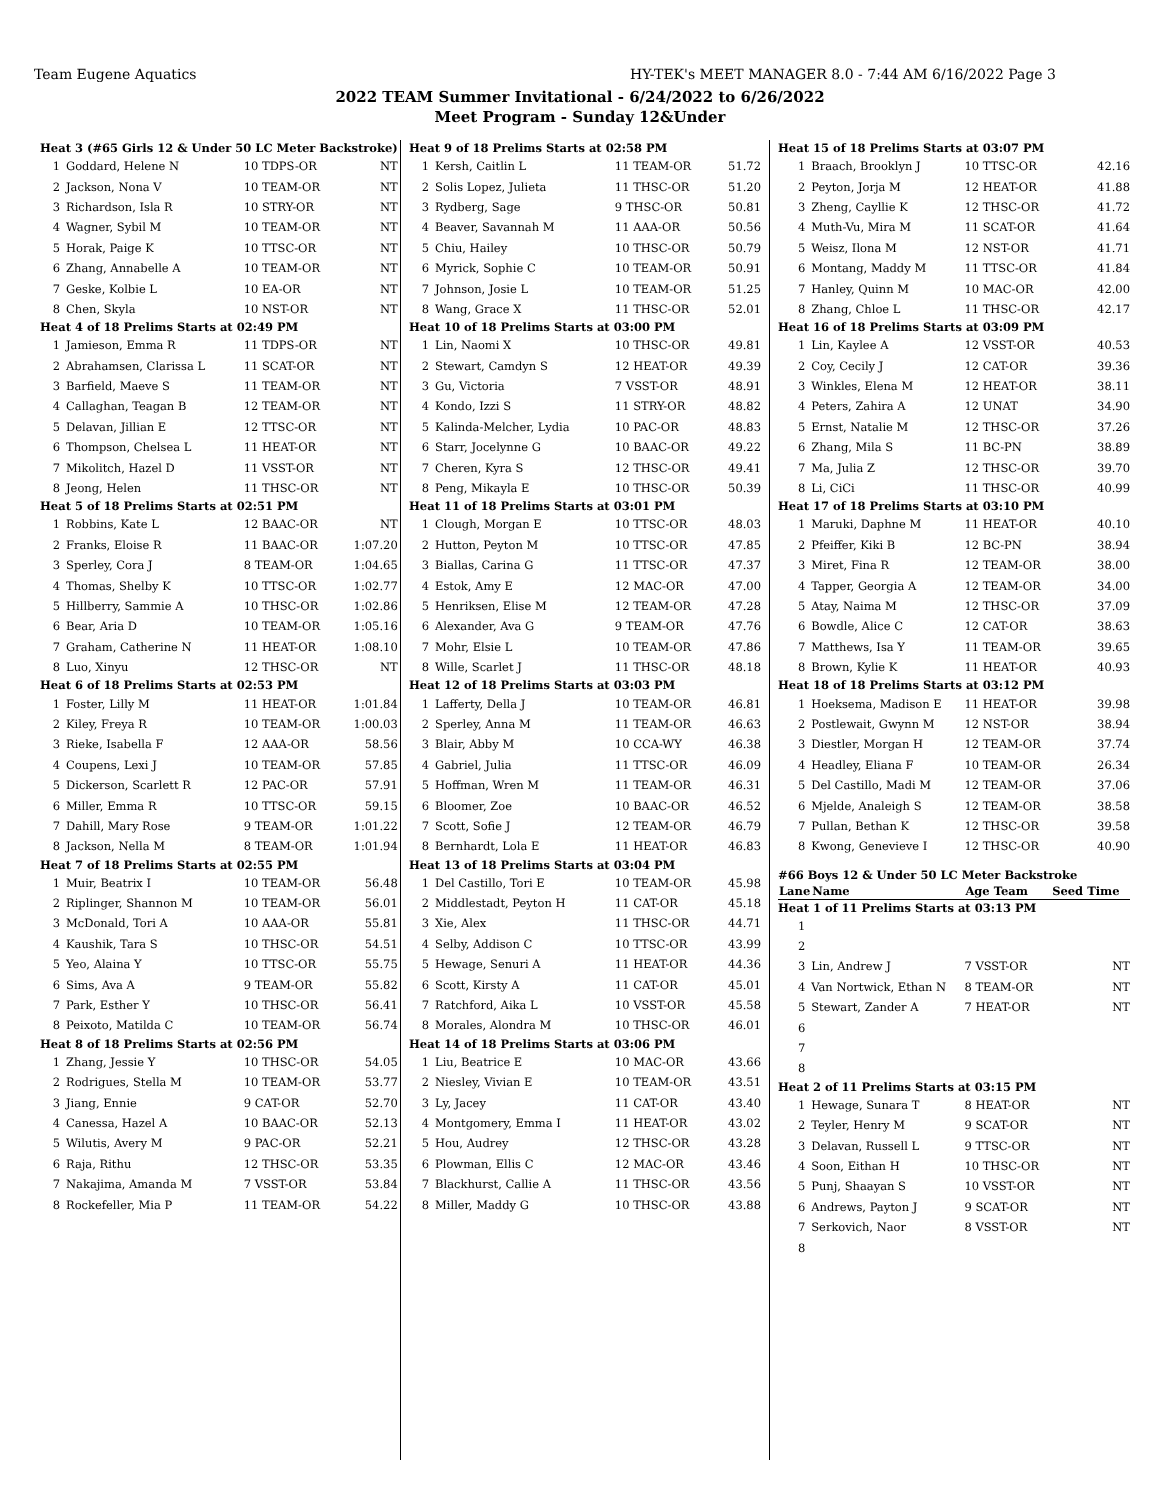Team Eugene Aquatics HY-TEK's MEET MANAGER 8.0 - 7:44 AM 6/16/2022 Page 3
2022 TEAM Summer Invitational - 6/24/2022 to 6/26/2022
Meet Program - Sunday 12&Under
| Heat 3 (#65 Girls 12 & Under 50 LC Meter Backstroke) | | | |
| 1 | Goddard, Helene N | 10 TDPS-OR | NT |
| 2 | Jackson, Nona V | 10 TEAM-OR | NT |
| 3 | Richardson, Isla R | 10 STRY-OR | NT |
| 4 | Wagner, Sybil M | 10 TEAM-OR | NT |
| 5 | Horak, Paige K | 10 TTSC-OR | NT |
| 6 | Zhang, Annabelle A | 10 TEAM-OR | NT |
| 7 | Geske, Kolbie L | 10 EA-OR | NT |
| 8 | Chen, Skyla | 10 NST-OR | NT |
| Heat 4 of 18 Prelims Starts at 02:49 PM | | | |
| 1 | Jamieson, Emma R | 11 TDPS-OR | NT |
| 2 | Abrahamsen, Clarissa L | 11 SCAT-OR | NT |
| 3 | Barfield, Maeve S | 11 TEAM-OR | NT |
| 4 | Callaghan, Teagan B | 12 TEAM-OR | NT |
| 5 | Delavan, Jillian E | 12 TTSC-OR | NT |
| 6 | Thompson, Chelsea L | 11 HEAT-OR | NT |
| 7 | Mikolitch, Hazel D | 11 VSST-OR | NT |
| 8 | Jeong, Helen | 11 THSC-OR | NT |
| Heat 5 of 18 Prelims Starts at 02:51 PM | | | |
| 1 | Robbins, Kate L | 12 BAAC-OR | NT |
| 2 | Franks, Eloise R | 11 BAAC-OR | 1:07.20 |
| 3 | Sperley, Cora J | 8 TEAM-OR | 1:04.65 |
| 4 | Thomas, Shelby K | 10 TTSC-OR | 1:02.77 |
| 5 | Hillberry, Sammie A | 10 THSC-OR | 1:02.86 |
| 6 | Bear, Aria D | 10 TEAM-OR | 1:05.16 |
| 7 | Graham, Catherine N | 11 HEAT-OR | 1:08.10 |
| 8 | Luo, Xinyu | 12 THSC-OR | NT |
| Heat 6 of 18 Prelims Starts at 02:53 PM | | | |
| 1 | Foster, Lilly M | 11 HEAT-OR | 1:01.84 |
| 2 | Kiley, Freya R | 10 TEAM-OR | 1:00.03 |
| 3 | Rieke, Isabella F | 12 AAA-OR | 58.56 |
| 4 | Coupens, Lexi J | 10 TEAM-OR | 57.85 |
| 5 | Dickerson, Scarlett R | 12 PAC-OR | 57.91 |
| 6 | Miller, Emma R | 10 TTSC-OR | 59.15 |
| 7 | Dahill, Mary Rose | 9 TEAM-OR | 1:01.22 |
| 8 | Jackson, Nella M | 8 TEAM-OR | 1:01.94 |
| Heat 7 of 18 Prelims Starts at 02:55 PM | | | |
| 1 | Muir, Beatrix I | 10 TEAM-OR | 56.48 |
| 2 | Riplinger, Shannon M | 10 TEAM-OR | 56.01 |
| 3 | McDonald, Tori A | 10 AAA-OR | 55.81 |
| 4 | Kaushik, Tara S | 10 THSC-OR | 54.51 |
| 5 | Yeo, Alaina Y | 10 TTSC-OR | 55.75 |
| 6 | Sims, Ava A | 9 TEAM-OR | 55.82 |
| 7 | Park, Esther Y | 10 THSC-OR | 56.41 |
| 8 | Peixoto, Matilda C | 10 TEAM-OR | 56.74 |
| Heat 8 of 18 Prelims Starts at 02:56 PM | | | |
| 1 | Zhang, Jessie Y | 10 THSC-OR | 54.05 |
| 2 | Rodrigues, Stella M | 10 TEAM-OR | 53.77 |
| 3 | Jiang, Ennie | 9 CAT-OR | 52.70 |
| 4 | Canessa, Hazel A | 10 BAAC-OR | 52.13 |
| 5 | Wilutis, Avery M | 9 PAC-OR | 52.21 |
| 6 | Raja, Rithu | 12 THSC-OR | 53.35 |
| 7 | Nakajima, Amanda M | 7 VSST-OR | 53.84 |
| 8 | Rockefeller, Mia P | 11 TEAM-OR | 54.22 |
| Heat 9 of 18 Prelims Starts at 02:58 PM | | | |
| 1 | Kersh, Caitlin L | 11 TEAM-OR | 51.72 |
| 2 | Solis Lopez, Julieta | 11 THSC-OR | 51.20 |
| 3 | Rydberg, Sage | 9 THSC-OR | 50.81 |
| 4 | Beaver, Savannah M | 11 AAA-OR | 50.56 |
| 5 | Chiu, Hailey | 10 THSC-OR | 50.79 |
| 6 | Myrick, Sophie C | 10 TEAM-OR | 50.91 |
| 7 | Johnson, Josie L | 10 TEAM-OR | 51.25 |
| 8 | Wang, Grace X | 11 THSC-OR | 52.01 |
| Heat 10 of 18 Prelims Starts at 03:00 PM | | | |
| 1 | Lin, Naomi X | 10 THSC-OR | 49.81 |
| 2 | Stewart, Camdyn S | 12 HEAT-OR | 49.39 |
| 3 | Gu, Victoria | 7 VSST-OR | 48.91 |
| 4 | Kondo, Izzi S | 11 STRY-OR | 48.82 |
| 5 | Kalinda-Melcher, Lydia | 10 PAC-OR | 48.83 |
| 6 | Starr, Jocelynne G | 10 BAAC-OR | 49.22 |
| 7 | Cheren, Kyra S | 12 THSC-OR | 49.41 |
| 8 | Peng, Mikayla E | 10 THSC-OR | 50.39 |
| Heat 11 of 18 Prelims Starts at 03:01 PM | | | |
| 1 | Clough, Morgan E | 10 TTSC-OR | 48.03 |
| 2 | Hutton, Peyton M | 10 TTSC-OR | 47.85 |
| 3 | Biallas, Carina G | 11 TTSC-OR | 47.37 |
| 4 | Estok, Amy E | 12 MAC-OR | 47.00 |
| 5 | Henriksen, Elise M | 12 TEAM-OR | 47.28 |
| 6 | Alexander, Ava G | 9 TEAM-OR | 47.76 |
| 7 | Mohr, Elsie L | 10 TEAM-OR | 47.86 |
| 8 | Wille, Scarlet J | 11 THSC-OR | 48.18 |
| Heat 12 of 18 Prelims Starts at 03:03 PM | | | |
| 1 | Lafferty, Della J | 10 TEAM-OR | 46.81 |
| 2 | Sperley, Anna M | 11 TEAM-OR | 46.63 |
| 3 | Blair, Abby M | 10 CCA-WY | 46.38 |
| 4 | Gabriel, Julia | 11 TTSC-OR | 46.09 |
| 5 | Hoffman, Wren M | 11 TEAM-OR | 46.31 |
| 6 | Bloomer, Zoe | 10 BAAC-OR | 46.52 |
| 7 | Scott, Sofie J | 12 TEAM-OR | 46.79 |
| 8 | Bernhardt, Lola E | 11 HEAT-OR | 46.83 |
| Heat 13 of 18 Prelims Starts at 03:04 PM | | | |
| 1 | Del Castillo, Tori E | 10 TEAM-OR | 45.98 |
| 2 | Middlestadt, Peyton H | 11 CAT-OR | 45.18 |
| 3 | Xie, Alex | 11 THSC-OR | 44.71 |
| 4 | Selby, Addison C | 10 TTSC-OR | 43.99 |
| 5 | Hewage, Senuri A | 11 HEAT-OR | 44.36 |
| 6 | Scott, Kirsty A | 11 CAT-OR | 45.01 |
| 7 | Ratchford, Aika L | 10 VSST-OR | 45.58 |
| 8 | Morales, Alondra M | 10 THSC-OR | 46.01 |
| Heat 14 of 18 Prelims Starts at 03:06 PM | | | |
| 1 | Liu, Beatrice E | 10 MAC-OR | 43.66 |
| 2 | Niesley, Vivian E | 10 TEAM-OR | 43.51 |
| 3 | Ly, Jacey | 11 CAT-OR | 43.40 |
| 4 | Montgomery, Emma I | 11 HEAT-OR | 43.02 |
| 5 | Hou, Audrey | 12 THSC-OR | 43.28 |
| 6 | Plowman, Ellis C | 12 MAC-OR | 43.46 |
| 7 | Blackhurst, Callie A | 11 THSC-OR | 43.56 |
| 8 | Miller, Maddy G | 10 THSC-OR | 43.88 |
| Heat 15 of 18 Prelims Starts at 03:07 PM | | | |
| 1 | Braach, Brooklyn J | 10 TTSC-OR | 42.16 |
| 2 | Peyton, Jorja M | 12 HEAT-OR | 41.88 |
| 3 | Zheng, Cayllie K | 12 THSC-OR | 41.72 |
| 4 | Muth-Vu, Mira M | 11 SCAT-OR | 41.64 |
| 5 | Weisz, Ilona M | 12 NST-OR | 41.71 |
| 6 | Montang, Maddy M | 11 TTSC-OR | 41.84 |
| 7 | Hanley, Quinn M | 10 MAC-OR | 42.00 |
| 8 | Zhang, Chloe L | 11 THSC-OR | 42.17 |
| Heat 16 of 18 Prelims Starts at 03:09 PM | | | |
| 1 | Lin, Kaylee A | 12 VSST-OR | 40.53 |
| 2 | Coy, Cecily J | 12 CAT-OR | 39.36 |
| 3 | Winkles, Elena M | 12 HEAT-OR | 38.11 |
| 4 | Peters, Zahira A | 12 UNAT | 34.90 |
| 5 | Ernst, Natalie M | 12 THSC-OR | 37.26 |
| 6 | Zhang, Mila S | 11 BC-PN | 38.89 |
| 7 | Ma, Julia Z | 12 THSC-OR | 39.70 |
| 8 | Li, CiCi | 11 THSC-OR | 40.99 |
| Heat 17 of 18 Prelims Starts at 03:10 PM | | | |
| 1 | Maruki, Daphne M | 11 HEAT-OR | 40.10 |
| 2 | Pfeiffer, Kiki B | 12 BC-PN | 38.94 |
| 3 | Miret, Fina R | 12 TEAM-OR | 38.00 |
| 4 | Tapper, Georgia A | 12 TEAM-OR | 34.00 |
| 5 | Atay, Naima M | 12 THSC-OR | 37.09 |
| 6 | Bowdle, Alice C | 12 CAT-OR | 38.63 |
| 7 | Matthews, Isa Y | 11 TEAM-OR | 39.65 |
| 8 | Brown, Kylie K | 11 HEAT-OR | 40.93 |
| Heat 18 of 18 Prelims Starts at 03:12 PM | | | |
| 1 | Hoeksema, Madison E | 11 HEAT-OR | 39.98 |
| 2 | Postlewait, Gwynn M | 12 NST-OR | 38.94 |
| 3 | Diestler, Morgan H | 12 TEAM-OR | 37.74 |
| 4 | Headley, Eliana F | 10 TEAM-OR | 26.34 |
| 5 | Del Castillo, Madi M | 12 TEAM-OR | 37.06 |
| 6 | Mjelde, Analeigh S | 12 TEAM-OR | 38.58 |
| 7 | Pullan, Bethan K | 12 THSC-OR | 39.58 |
| 8 | Kwong, Genevieve I | 12 THSC-OR | 40.90 |
| #66 Boys 12 & Under 50 LC Meter Backstroke | | | |
| Lane | Name | Age Team | Seed Time |
| Heat 1 of 11 Prelims Starts at 03:13 PM | | | |
| 1 | | | |
| 2 | | | |
| 3 | Lin, Andrew J | 7 VSST-OR | NT |
| 4 | Van Nortwick, Ethan N | 8 TEAM-OR | NT |
| 5 | Stewart, Zander A | 7 HEAT-OR | NT |
| 6 | | | |
| 7 | | | |
| 8 | | | |
| Heat 2 of 11 Prelims Starts at 03:15 PM | | | |
| 1 | Hewage, Sunara T | 8 HEAT-OR | NT |
| 2 | Teyler, Henry M | 9 SCAT-OR | NT |
| 3 | Delavan, Russell L | 9 TTSC-OR | NT |
| 4 | Soon, Eithan H | 10 THSC-OR | NT |
| 5 | Punj, Shaayan S | 10 VSST-OR | NT |
| 6 | Andrews, Payton J | 9 SCAT-OR | NT |
| 7 | Serkovich, Naor | 8 VSST-OR | NT |
| 8 | | | |